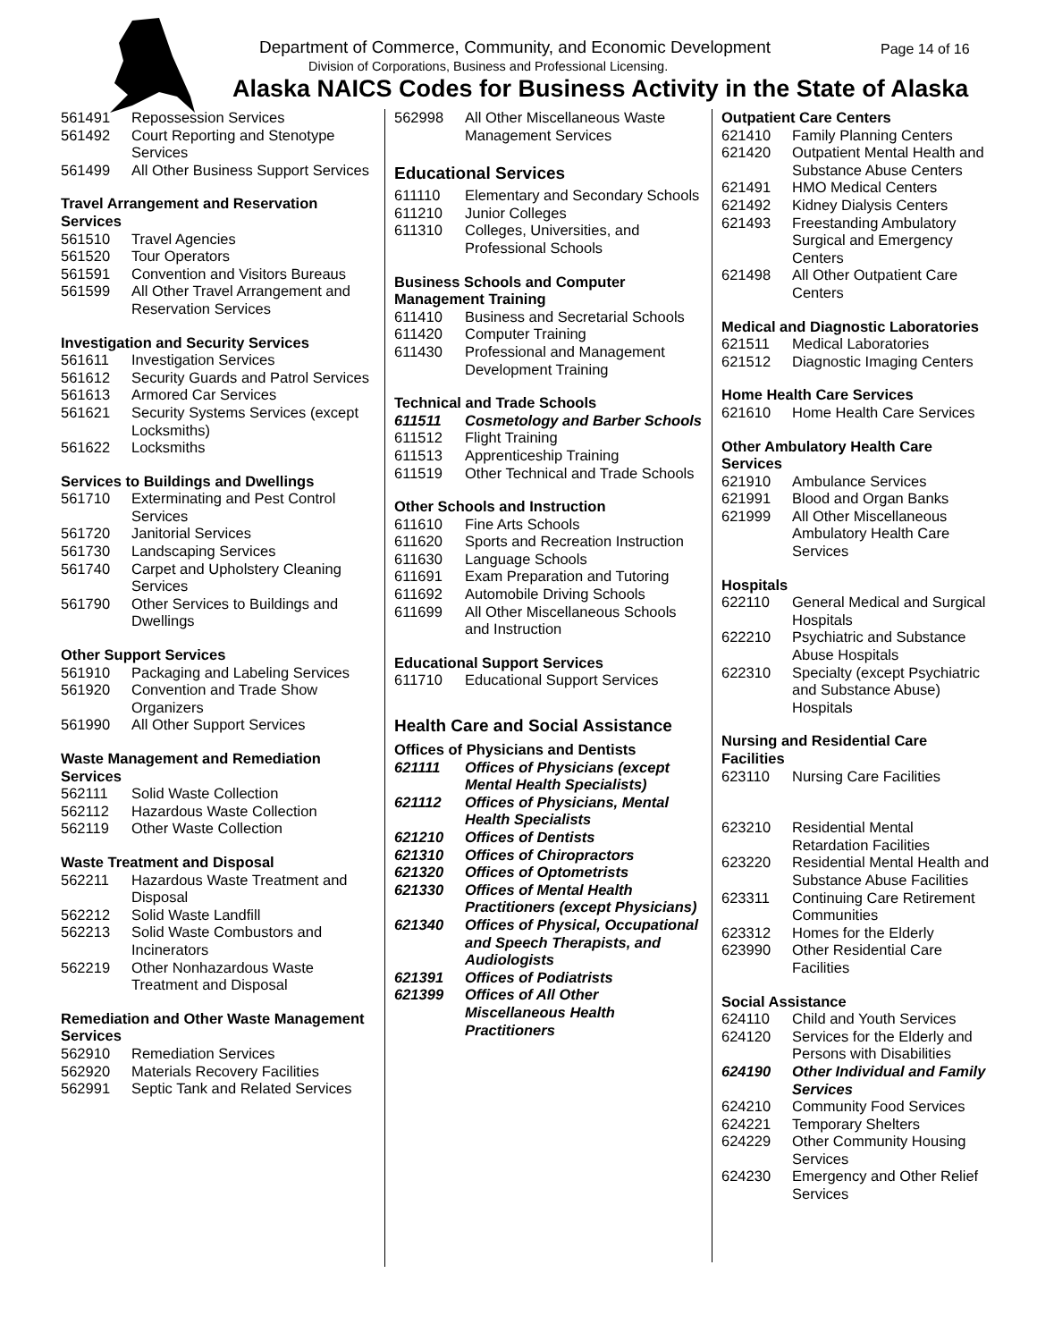Department of Commerce, Community, and Economic Development
Page 14 of 16
Division of Corporations, Business and Professional Licensing.
Alaska NAICS Codes for Business Activity in the State of Alaska
| 561491 | Repossession Services |
| 561492 | Court Reporting and Stenotype Services |
| 561499 | All Other Business Support Services |
Travel Arrangement and Reservation Services
| 561510 | Travel Agencies |
| 561520 | Tour Operators |
| 561591 | Convention and Visitors Bureaus |
| 561599 | All Other Travel Arrangement and Reservation Services |
Investigation and Security Services
| 561611 | Investigation Services |
| 561612 | Security Guards and Patrol Services |
| 561613 | Armored Car Services |
| 561621 | Security Systems Services (except Locksmiths) |
| 561622 | Locksmiths |
Services to Buildings and Dwellings
| 561710 | Exterminating and Pest Control Services |
| 561720 | Janitorial Services |
| 561730 | Landscaping Services |
| 561740 | Carpet and Upholstery Cleaning Services |
| 561790 | Other Services to Buildings and Dwellings |
Other Support Services
| 561910 | Packaging and Labeling Services |
| 561920 | Convention and Trade Show Organizers |
| 561990 | All Other Support Services |
Waste Management and Remediation Services
| 562111 | Solid Waste Collection |
| 562112 | Hazardous Waste Collection |
| 562119 | Other Waste Collection |
Waste Treatment and Disposal
| 562211 | Hazardous Waste Treatment and Disposal |
| 562212 | Solid Waste Landfill |
| 562213 | Solid Waste Combustors and Incinerators |
| 562219 | Other Nonhazardous Waste Treatment and Disposal |
Remediation and Other Waste Management Services
| 562910 | Remediation Services |
| 562920 | Materials Recovery Facilities |
| 562991 | Septic Tank and Related Services |
| 562998 | All Other Miscellaneous Waste Management Services |
Educational Services
| 611110 | Elementary and Secondary Schools |
| 611210 | Junior Colleges |
| 611310 | Colleges, Universities, and Professional Schools |
Business Schools and Computer Management Training
| 611410 | Business and Secretarial Schools |
| 611420 | Computer Training |
| 611430 | Professional and Management Development Training |
Technical and Trade Schools
| 611511 | Cosmetology and Barber Schools |
| 611512 | Flight Training |
| 611513 | Apprenticeship Training |
| 611519 | Other Technical and Trade Schools |
Other Schools and Instruction
| 611610 | Fine Arts Schools |
| 611620 | Sports and Recreation Instruction |
| 611630 | Language Schools |
| 611691 | Exam Preparation and Tutoring |
| 611692 | Automobile Driving Schools |
| 611699 | All Other Miscellaneous Schools and Instruction |
Educational Support Services
| 611710 | Educational Support Services |
Health Care and Social Assistance
Offices of Physicians and Dentists
| 621111 | Offices of Physicians (except Mental Health Specialists) |
| 621112 | Offices of Physicians, Mental Health Specialists |
| 621210 | Offices of Dentists |
| 621310 | Offices of Chiropractors |
| 621320 | Offices of Optometrists |
| 621330 | Offices of Mental Health Practitioners (except Physicians) |
| 621340 | Offices of Physical, Occupational and Speech Therapists, and Audiologists |
| 621391 | Offices of Podiatrists |
| 621399 | Offices of All Other Miscellaneous Health Practitioners |
Outpatient Care Centers
| 621410 | Family Planning Centers |
| 621420 | Outpatient Mental Health and Substance Abuse Centers |
| 621491 | HMO Medical Centers |
| 621492 | Kidney Dialysis Centers |
| 621493 | Freestanding Ambulatory Surgical and Emergency Centers |
| 621498 | All Other Outpatient Care Centers |
Medical and Diagnostic Laboratories
| 621511 | Medical Laboratories |
| 621512 | Diagnostic Imaging Centers |
Home Health Care Services
| 621610 | Home Health Care Services |
Other Ambulatory Health Care Services
| 621910 | Ambulance Services |
| 621991 | Blood and Organ Banks |
| 621999 | All Other Miscellaneous Ambulatory Health Care Services |
Hospitals
| 622110 | General Medical and Surgical Hospitals |
| 622210 | Psychiatric and Substance Abuse Hospitals |
| 622310 | Specialty (except Psychiatric and Substance Abuse) Hospitals |
Nursing and Residential Care Facilities
| 623110 | Nursing Care Facilities |
| 623210 | Residential Mental Retardation Facilities |
| 623220 | Residential Mental Health and Substance Abuse Facilities |
| 623311 | Continuing Care Retirement Communities |
| 623312 | Homes for the Elderly |
| 623990 | Other Residential Care Facilities |
Social Assistance
| 624110 | Child and Youth Services |
| 624120 | Services for the Elderly and Persons with Disabilities |
| 624190 | Other Individual and Family Services |
| 624210 | Community Food Services |
| 624221 | Temporary Shelters |
| 624229 | Other Community Housing Services |
| 624230 | Emergency and Other Relief Services |